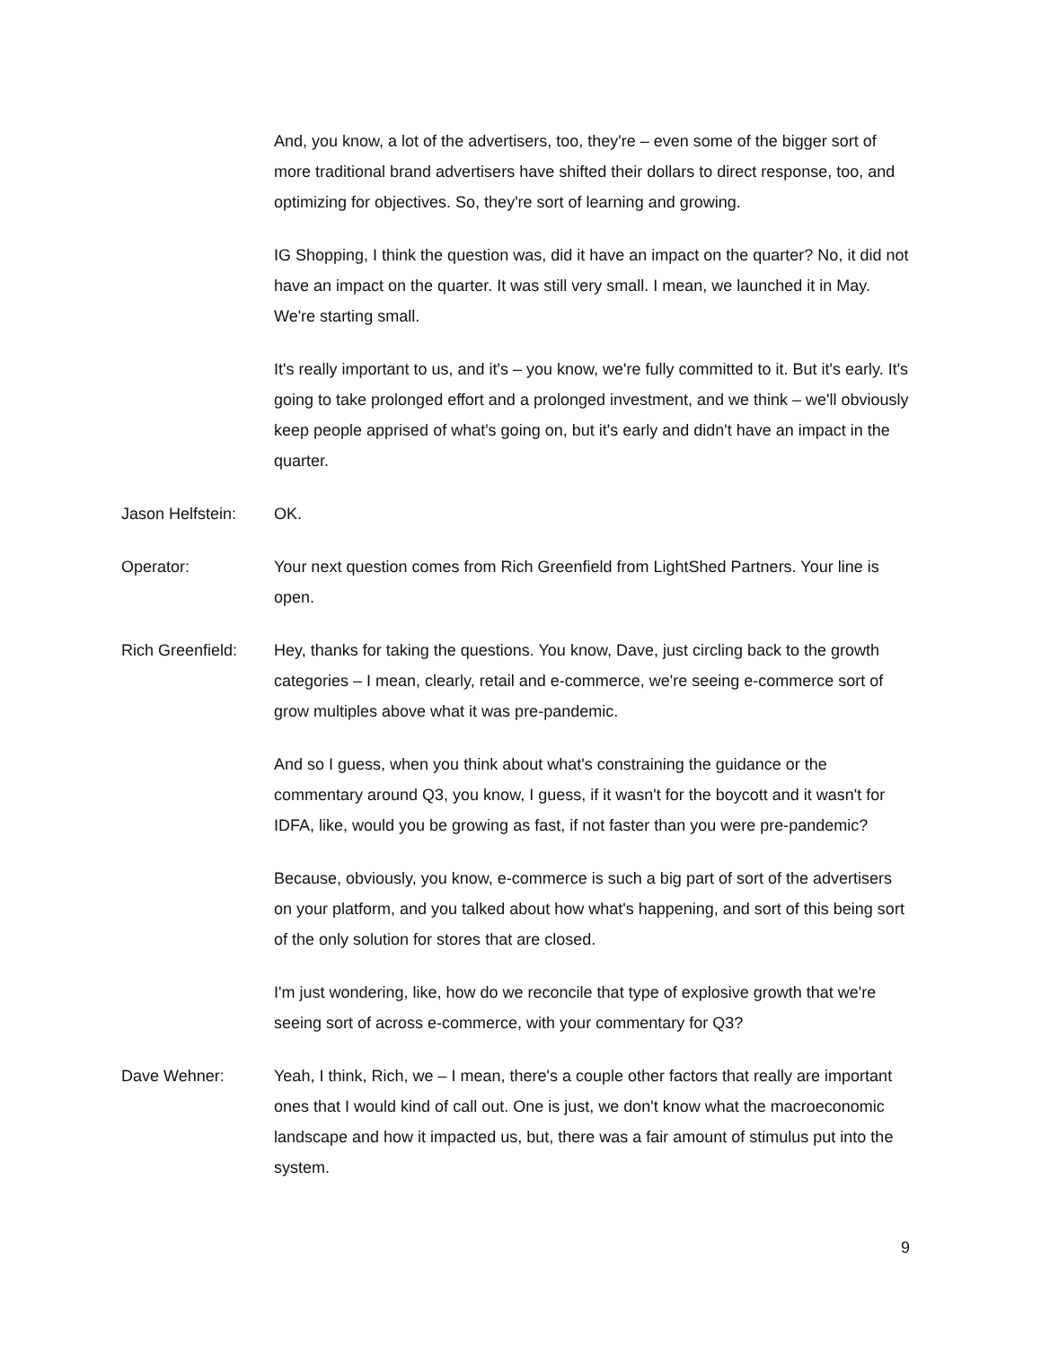And, you know, a lot of the advertisers, too, they're – even some of the bigger sort of more traditional brand advertisers have shifted their dollars to direct response, too, and optimizing for objectives. So, they're sort of learning and growing.
IG Shopping, I think the question was, did it have an impact on the quarter? No, it did not have an impact on the quarter. It was still very small. I mean, we launched it in May. We're starting small.
It's really important to us, and it's – you know, we're fully committed to it. But it's early. It's going to take prolonged effort and a prolonged investment, and we think – we'll obviously keep people apprised of what's going on, but it's early and didn't have an impact in the quarter.
Jason Helfstein:
OK.
Operator: Your next question comes from Rich Greenfield from LightShed Partners. Your line is open.
Rich Greenfield:
Hey, thanks for taking the questions. You know, Dave, just circling back to the growth categories – I mean, clearly, retail and e-commerce, we're seeing e-commerce sort of grow multiples above what it was pre-pandemic.
And so I guess, when you think about what's constraining the guidance or the commentary around Q3, you know, I guess, if it wasn't for the boycott and it wasn't for IDFA, like, would you be growing as fast, if not faster than you were pre-pandemic?
Because, obviously, you know, e-commerce is such a big part of sort of the advertisers on your platform, and you talked about how what's happening, and sort of this being sort of the only solution for stores that are closed.
I'm just wondering, like, how do we reconcile that type of explosive growth that we're seeing sort of across e-commerce, with your commentary for Q3?
Dave Wehner: Yeah, I think, Rich, we – I mean, there's a couple other factors that really are important ones that I would kind of call out. One is just, we don't know what the macroeconomic landscape and how it impacted us, but, there was a fair amount of stimulus put into the system.
9